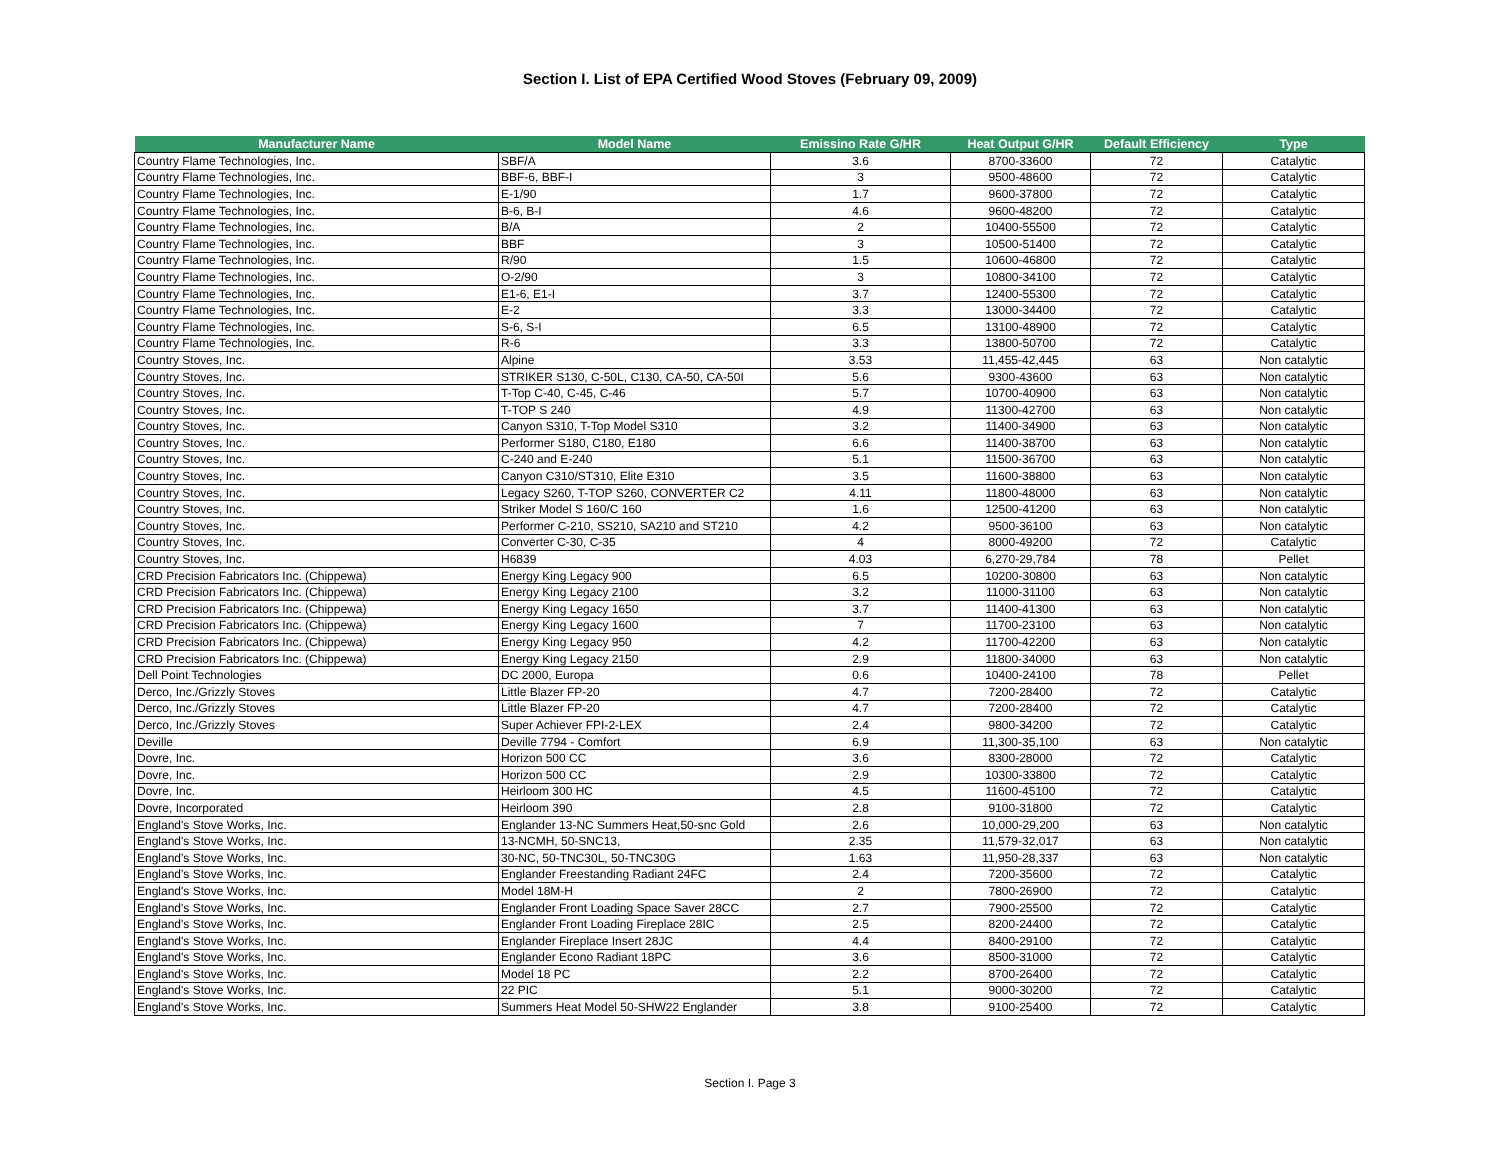Section I. List of EPA Certified Wood Stoves (February 09, 2009)
| Manufacturer Name | Model Name | Emissino Rate G/HR | Heat Output G/HR | Default Efficiency | Type |
| --- | --- | --- | --- | --- | --- |
| Country Flame Technologies, Inc. | SBF/A | 3.6 | 8700-33600 | 72 | Catalytic |
| Country Flame Technologies, Inc. | BBF-6, BBF-I | 3 | 9500-48600 | 72 | Catalytic |
| Country Flame Technologies, Inc. | E-1/90 | 1.7 | 9600-37800 | 72 | Catalytic |
| Country Flame Technologies, Inc. | B-6, B-I | 4.6 | 9600-48200 | 72 | Catalytic |
| Country Flame Technologies, Inc. | B/A | 2 | 10400-55500 | 72 | Catalytic |
| Country Flame Technologies, Inc. | BBF | 3 | 10500-51400 | 72 | Catalytic |
| Country Flame Technologies, Inc. | R/90 | 1.5 | 10600-46800 | 72 | Catalytic |
| Country Flame Technologies, Inc. | O-2/90 | 3 | 10800-34100 | 72 | Catalytic |
| Country Flame Technologies, Inc. | E1-6, E1-I | 3.7 | 12400-55300 | 72 | Catalytic |
| Country Flame Technologies, Inc. | E-2 | 3.3 | 13000-34400 | 72 | Catalytic |
| Country Flame Technologies, Inc. | S-6, S-I | 6.5 | 13100-48900 | 72 | Catalytic |
| Country Flame Technologies, Inc. | R-6 | 3.3 | 13800-50700 | 72 | Catalytic |
| Country Stoves, Inc. | Alpine | 3.53 | 11,455-42,445 | 63 | Non catalytic |
| Country Stoves, Inc. | STRIKER S130, C-50L, C130, CA-50, CA-50I | 5.6 | 9300-43600 | 63 | Non catalytic |
| Country Stoves, Inc. | T-Top C-40, C-45, C-46 | 5.7 | 10700-40900 | 63 | Non catalytic |
| Country Stoves, Inc. | T-TOP S 240 | 4.9 | 11300-42700 | 63 | Non catalytic |
| Country Stoves, Inc. | Canyon S310, T-Top Model S310 | 3.2 | 11400-34900 | 63 | Non catalytic |
| Country Stoves, Inc. | Performer S180, C180, E180 | 6.6 | 11400-38700 | 63 | Non catalytic |
| Country Stoves, Inc. | C-240 and E-240 | 5.1 | 11500-36700 | 63 | Non catalytic |
| Country Stoves, Inc. | Canyon C310/ST310, Elite E310 | 3.5 | 11600-38800 | 63 | Non catalytic |
| Country Stoves, Inc. | Legacy S260, T-TOP S260, CONVERTER C2 | 4.11 | 11800-48000 | 63 | Non catalytic |
| Country Stoves, Inc. | Striker Model S 160/C 160 | 1.6 | 12500-41200 | 63 | Non catalytic |
| Country Stoves, Inc. | Performer C-210, SS210, SA210 and ST210 | 4.2 | 9500-36100 | 63 | Non catalytic |
| Country Stoves, Inc. | Converter C-30, C-35 | 4 | 8000-49200 | 72 | Catalytic |
| Country Stoves, Inc. | H6839 | 4.03 | 6,270-29,784 | 78 | Pellet |
| CRD Precision Fabricators Inc. (Chippewa) | Energy King Legacy 900 | 6.5 | 10200-30800 | 63 | Non catalytic |
| CRD Precision Fabricators Inc. (Chippewa) | Energy King Legacy 2100 | 3.2 | 11000-31100 | 63 | Non catalytic |
| CRD Precision Fabricators Inc. (Chippewa) | Energy King Legacy 1650 | 3.7 | 11400-41300 | 63 | Non catalytic |
| CRD Precision Fabricators Inc. (Chippewa) | Energy King Legacy 1600 | 7 | 11700-23100 | 63 | Non catalytic |
| CRD Precision Fabricators Inc. (Chippewa) | Energy King Legacy 950 | 4.2 | 11700-42200 | 63 | Non catalytic |
| CRD Precision Fabricators Inc. (Chippewa) | Energy King Legacy 2150 | 2.9 | 11800-34000 | 63 | Non catalytic |
| Dell Point Technologies | DC 2000, Europa | 0.6 | 10400-24100 | 78 | Pellet |
| Derco, Inc./Grizzly Stoves | Little Blazer FP-20 | 4.7 | 7200-28400 | 72 | Catalytic |
| Derco, Inc./Grizzly Stoves | Little Blazer FP-20 | 4.7 | 7200-28400 | 72 | Catalytic |
| Derco, Inc./Grizzly Stoves | Super Achiever FPI-2-LEX | 2.4 | 9800-34200 | 72 | Catalytic |
| Deville | Deville 7794 - Comfort | 6.9 | 11,300-35,100 | 63 | Non catalytic |
| Dovre, Inc. | Horizon 500 CC | 3.6 | 8300-28000 | 72 | Catalytic |
| Dovre, Inc. | Horizon 500 CC | 2.9 | 10300-33800 | 72 | Catalytic |
| Dovre, Inc. | Heirloom 300 HC | 4.5 | 11600-45100 | 72 | Catalytic |
| Dovre, Incorporated | Heirloom 390 | 2.8 | 9100-31800 | 72 | Catalytic |
| England's Stove Works, Inc. | Englander 13-NC Summers Heat,50-snc Gold | 2.6 | 10,000-29,200 | 63 | Non catalytic |
| England's Stove Works, Inc. | 13-NCMH, 50-SNC13, | 2.35 | 11,579-32,017 | 63 | Non catalytic |
| England's Stove Works, Inc. | 30-NC, 50-TNC30L, 50-TNC30G | 1.63 | 11,950-28,337 | 63 | Non catalytic |
| England's Stove Works, Inc. | Englander Freestanding Radiant 24FC | 2.4 | 7200-35600 | 72 | Catalytic |
| England's Stove Works, Inc. | Model 18M-H | 2 | 7800-26900 | 72 | Catalytic |
| England's Stove Works, Inc. | Englander Front Loading Space Saver 28CC | 2.7 | 7900-25500 | 72 | Catalytic |
| England's Stove Works, Inc. | Englander Front Loading Fireplace 28IC | 2.5 | 8200-24400 | 72 | Catalytic |
| England's Stove Works, Inc. | Englander Fireplace Insert 28JC | 4.4 | 8400-29100 | 72 | Catalytic |
| England's Stove Works, Inc. | Englander Econo Radiant 18PC | 3.6 | 8500-31000 | 72 | Catalytic |
| England's Stove Works, Inc. | Model 18 PC | 2.2 | 8700-26400 | 72 | Catalytic |
| England's Stove Works, Inc. | 22 PIC | 5.1 | 9000-30200 | 72 | Catalytic |
| England's Stove Works, Inc. | Summers Heat Model 50-SHW22 Englander | 3.8 | 9100-25400 | 72 | Catalytic |
Section I. Page 3